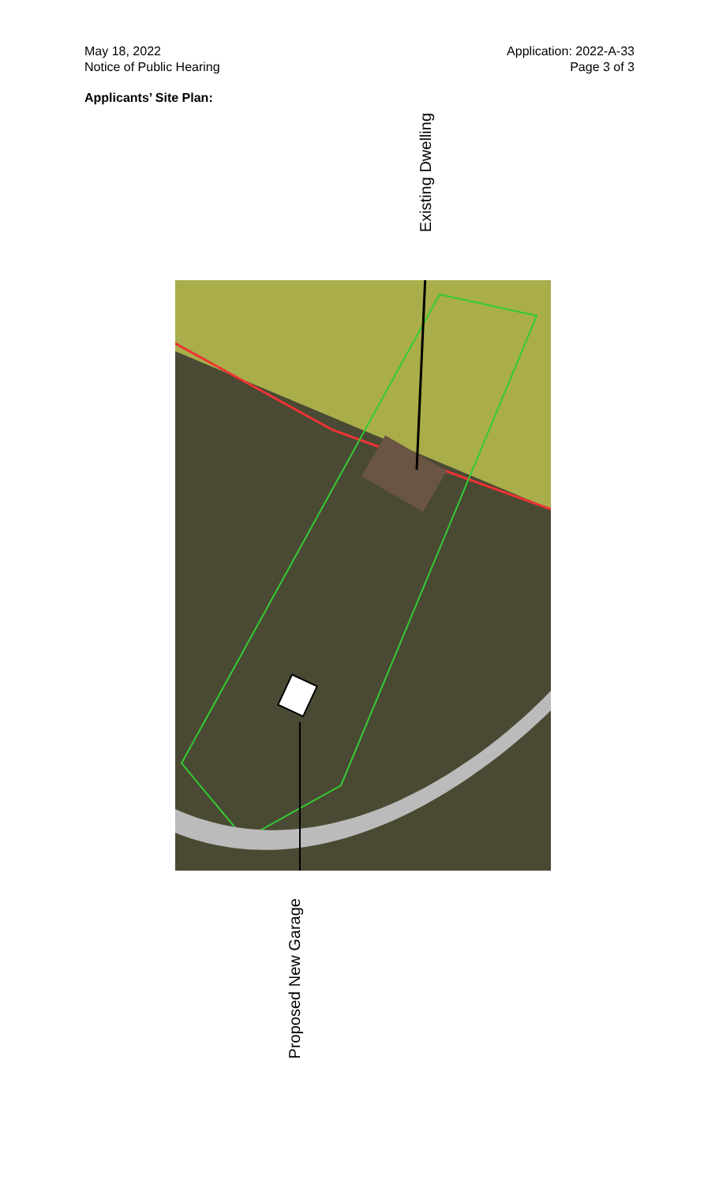May 18, 2022
Notice of Public Hearing
Application: 2022-A-33
Page 3 of 3
Applicants’ Site Plan:
Existing Dwelling
Proposed New Garage